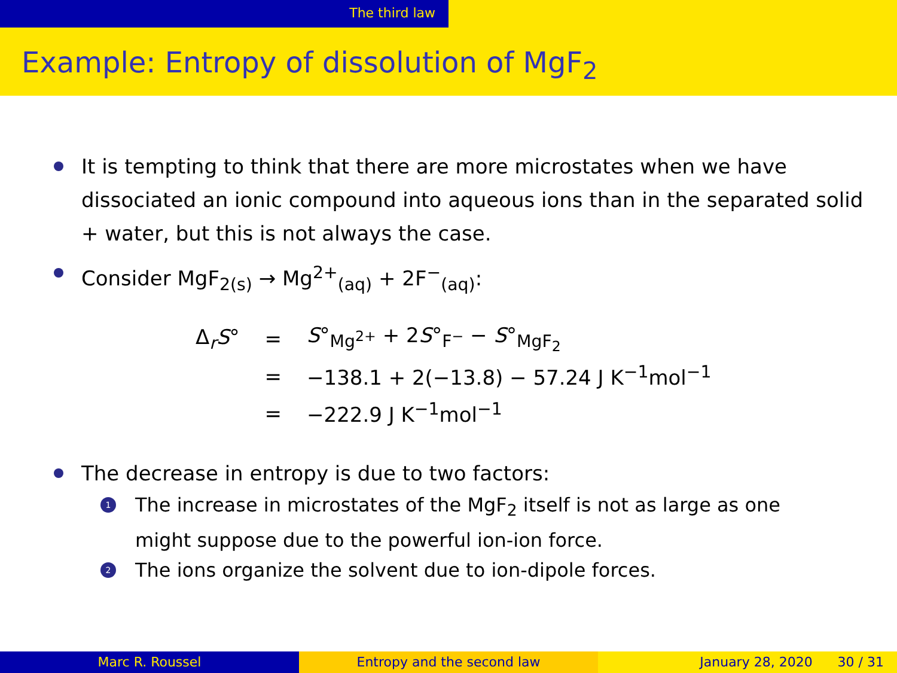The third law
Example: Entropy of dissolution of MgF<sub>2</sub>
It is tempting to think that there are more microstates when we have dissociated an ionic compound into aqueous ions than in the separated solid + water, but this is not always the case.
Consider MgF<sub>2(s)</sub> → Mg<sup>2+</sup><sub>(aq)</sub> + 2F<sup>−</sup><sub>(aq)</sub>:
| Δ<sub>r</sub> S ° | = | S °<sub>Mg<sup>2+</sup></sub> + 2 S °<sub>F<sup>−</sup></sub> − S °<sub>MgF<sub>2</sub></sub> |
| | = | −138.1 + 2(−13.8) − 57.24 J K<sup>−1</sup>mol<sup>−1</sup> |
| | = | −222.9 J K<sup>−1</sup>mol<sup>−1</sup> |
The decrease in entropy is due to two factors:
1 The increase in microstates of the MgF<sub>2</sub> itself is not as large as one might suppose due to the powerful ion-ion force.
2 The ions organize the solvent due to ion-dipole forces.
Marc R. Roussel Entropy and the second law January 28, 2020 30 / 31